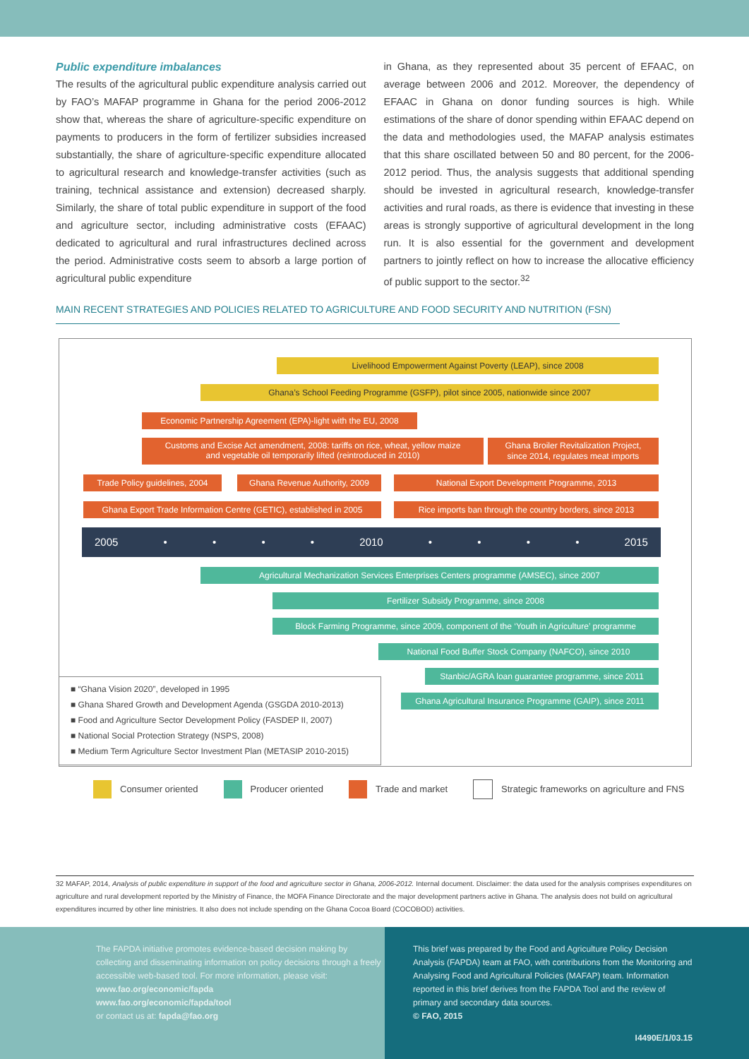Public expenditure imbalances
The results of the agricultural public expenditure analysis carried out by FAO’s MAFAP programme in Ghana for the period 2006-2012 show that, whereas the share of agriculture-specific expenditure on payments to producers in the form of fertilizer subsidies increased substantially, the share of agriculture-specific expenditure allocated to agricultural research and knowledge-transfer activities (such as training, technical assistance and extension) decreased sharply. Similarly, the share of total public expenditure in support of the food and agriculture sector, including administrative costs (EFAAC) dedicated to agricultural and rural infrastructures declined across the period. Administrative costs seem to absorb a large portion of agricultural public expenditure
in Ghana, as they represented about 35 percent of EFAAC, on average between 2006 and 2012. Moreover, the dependency of EFAAC in Ghana on donor funding sources is high. While estimations of the share of donor spending within EFAAC depend on the data and methodologies used, the MAFAP analysis estimates that this share oscillated between 50 and 80 percent, for the 2006-2012 period. Thus, the analysis suggests that additional spending should be invested in agricultural research, knowledge-transfer activities and rural roads, as there is evidence that investing in these areas is strongly supportive of agricultural development in the long run. It is also essential for the government and development partners to jointly reflect on how to increase the allocative efficiency of public support to the sector.<sup>32</sup>
MAIN RECENT STRATEGIES AND POLICIES RELATED TO AGRICULTURE AND FOOD SECURITY AND NUTRITION (FSN)
Livelihood Empowerment Against Poverty (LEAP), since 2008
Ghana’s School Feeding Programme (GSFP), pilot since 2005, nationwide since 2007
Economic Partnership Agreement (EPA)-light with the EU, 2008
Customs and Excise Act amendment, 2008: tariffs on rice, wheat, yellow maize
and vegetable oil temporarily lifted (reintroduced in 2010)
Ghana Broiler Revitalization Project,
since 2014, regulates meat imports
Trade Policy guidelines, 2004 Ghana Revenue Authority, 2009 National Export Development Programme, 2013
Ghana Export Trade Information Centre (GETIC), established in 2005 Rice imports ban through the country borders, since 2013
2005 • • • • 2010 • • • • 2015
Agricultural Mechanization Services Enterprises Centers programme (AMSEC), since 2007
Fertilizer Subsidy Programme, since 2008
Block Farming Programme, since 2009, component of the ‘Youth in Agriculture’ programme
National Food Buffer Stock Company (NAFCO), since 2010
Stanbic/AGRA loan guarantee programme, since 2011
Ghana Agricultural Insurance Programme (GAIP), since 2011
■ “Ghana Vision 2020”, developed in 1995
■ Ghana Shared Growth and Development Agenda (GSGDA 2010-2013)
■ Food and Agriculture Sector Development Policy (FASDEP II, 2007)
■ National Social Protection Strategy (NSPS, 2008)
■ Medium Term Agriculture Sector Investment Plan (METASIP 2010-2015)
Consumer oriented Producer oriented Trade and market Strategic frameworks on agriculture and FNS
32 MAFAP, 2014, Analysis of public expenditure in support of the food and agriculture sector in Ghana, 2006-2012. Internal document. Disclaimer: the data used for the analysis comprises expenditures on agriculture and rural development reported by the Ministry of Finance, the MOFA Finance Directorate and the major development partners active in Ghana. The analysis does not build on agricultural expenditures incurred by other line ministries. It also does not include spending on the Ghana Cocoa Board (COCOBOD) activities.
The FAPDA initiative promotes evidence-based decision making by collecting and disseminating information on policy decisions through a freely accessible web-based tool. For more information, please visit:
www.fao.org/economic/fapda
www.fao.org/economic/fapda/tool
or contact us at: fapda@fao.org
This brief was prepared by the Food and Agriculture Policy Decision Analysis (FAPDA) team at FAO, with contributions from the Monitoring and Analysing Food and Agricultural Policies (MAFAP) team. Information reported in this brief derives from the FAPDA Tool and the review of primary and secondary data sources.
© FAO, 2015
I4490E/1/03.15